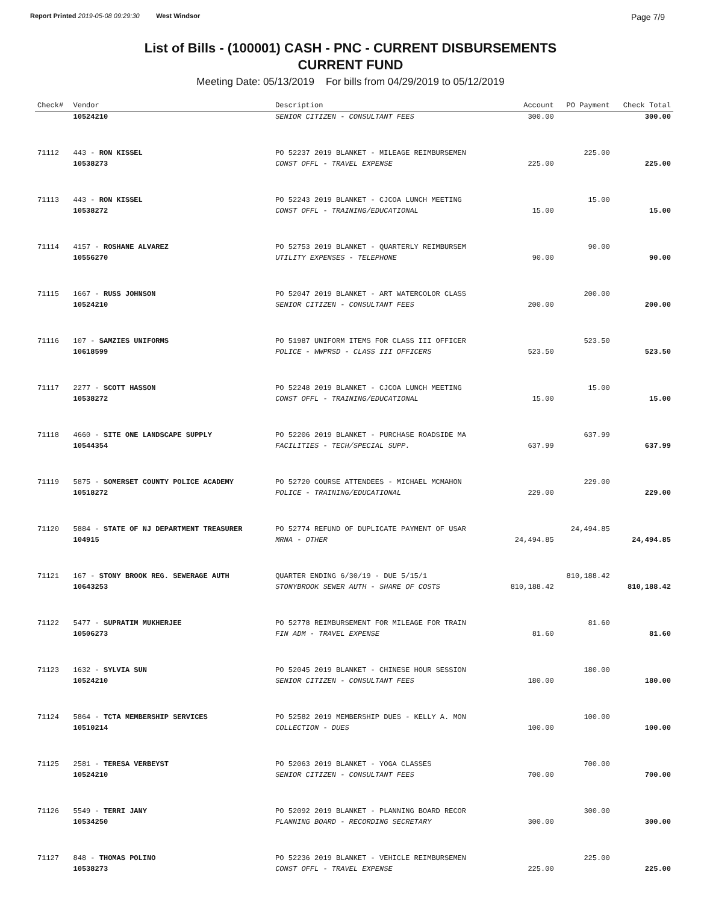Report Printed 2019-05-08 09:29:30 West Windsor
Page 7/9
List of Bills - (100001) CASH - PNC - CURRENT DISBURSEMENTS
CURRENT FUND
Meeting Date: 05/13/2019 For bills from 04/29/2019 to 05/12/2019
| Check# | Vendor | Description | Account | PO Payment | Check Total |
| --- | --- | --- | --- | --- | --- |
| | 10524210 | SENIOR CITIZEN - CONSULTANT FEES | 300.00 | | 300.00 |
| 71112 | 443 - RON KISSEL | PO 52237 2019 BLANKET - MILEAGE REIMBURSEMEN | | 225.00 | |
| | 10538273 | CONST OFFL - TRAVEL EXPENSE | 225.00 | | 225.00 |
| 71113 | 443 - RON KISSEL | PO 52243 2019 BLANKET - CJCOA LUNCH MEETING | | 15.00 | |
| | 10538272 | CONST OFFL - TRAINING/EDUCATIONAL | 15.00 | | 15.00 |
| 71114 | 4157 - ROSHANE ALVAREZ | PO 52753 2019 BLANKET - QUARTERLY REIMBURSEM | | 90.00 | |
| | 10556270 | UTILITY EXPENSES - TELEPHONE | 90.00 | | 90.00 |
| 71115 | 1667 - RUSS JOHNSON | PO 52047 2019 BLANKET - ART WATERCOLOR CLASS | | 200.00 | |
| | 10524210 | SENIOR CITIZEN - CONSULTANT FEES | 200.00 | | 200.00 |
| 71116 | 107 - SAMZIES UNIFORMS | PO 51987 UNIFORM ITEMS FOR CLASS III OFFICER | | 523.50 | |
| | 10618599 | POLICE - WWPRSD - CLASS III OFFICERS | 523.50 | | 523.50 |
| 71117 | 2277 - SCOTT HASSON | PO 52248 2019 BLANKET - CJCOA LUNCH MEETING | | 15.00 | |
| | 10538272 | CONST OFFL - TRAINING/EDUCATIONAL | 15.00 | | 15.00 |
| 71118 | 4660 - SITE ONE LANDSCAPE SUPPLY | PO 52206 2019 BLANKET - PURCHASE ROADSIDE MA | | 637.99 | |
| | 10544354 | FACILITIES - TECH/SPECIAL SUPP. | 637.99 | | 637.99 |
| 71119 | 5875 - SOMERSET COUNTY POLICE ACADEMY | PO 52720 COURSE ATTENDEES - MICHAEL MCMAHON | | 229.00 | |
| | 10518272 | POLICE - TRAINING/EDUCATIONAL | 229.00 | | 229.00 |
| 71120 | 5884 - STATE OF NJ DEPARTMENT TREASURER | PO 52774 REFUND OF DUPLICATE PAYMENT OF USAR | | 24,494.85 | |
| | 104915 | MRNA - OTHER | 24,494.85 | | 24,494.85 |
| 71121 | 167 - STONY BROOK REG. SEWERAGE AUTH | QUARTER ENDING 6/30/19 - DUE 5/15/1 | | 810,188.42 | |
| | 10643253 | STONYBROOK SEWER AUTH - SHARE OF COSTS | 810,188.42 | | 810,188.42 |
| 71122 | 5477 - SUPRATIM MUKHERJEE | PO 52778 REIMBURSEMENT FOR MILEAGE FOR TRAIN | | 81.60 | |
| | 10506273 | FIN ADM - TRAVEL EXPENSE | 81.60 | | 81.60 |
| 71123 | 1632 - SYLVIA SUN | PO 52045 2019 BLANKET - CHINESE HOUR SESSION | | 180.00 | |
| | 10524210 | SENIOR CITIZEN - CONSULTANT FEES | 180.00 | | 180.00 |
| 71124 | 5864 - TCTA MEMBERSHIP SERVICES | PO 52582 2019 MEMBERSHIP DUES - KELLY A. MON | | 100.00 | |
| | 10510214 | COLLECTION - DUES | 100.00 | | 100.00 |
| 71125 | 2581 - TERESA VERBEYST | PO 52063 2019 BLANKET - YOGA CLASSES | | 700.00 | |
| | 10524210 | SENIOR CITIZEN - CONSULTANT FEES | 700.00 | | 700.00 |
| 71126 | 5549 - TERRI JANY | PO 52092 2019 BLANKET - PLANNING BOARD RECOR | | 300.00 | |
| | 10534250 | PLANNING BOARD - RECORDING SECRETARY | 300.00 | | 300.00 |
| 71127 | 848 - THOMAS POLINO | PO 52236 2019 BLANKET - VEHICLE REIMBURSEMEN | | 225.00 | |
| | 10538273 | CONST OFFL - TRAVEL EXPENSE | 225.00 | | 225.00 |